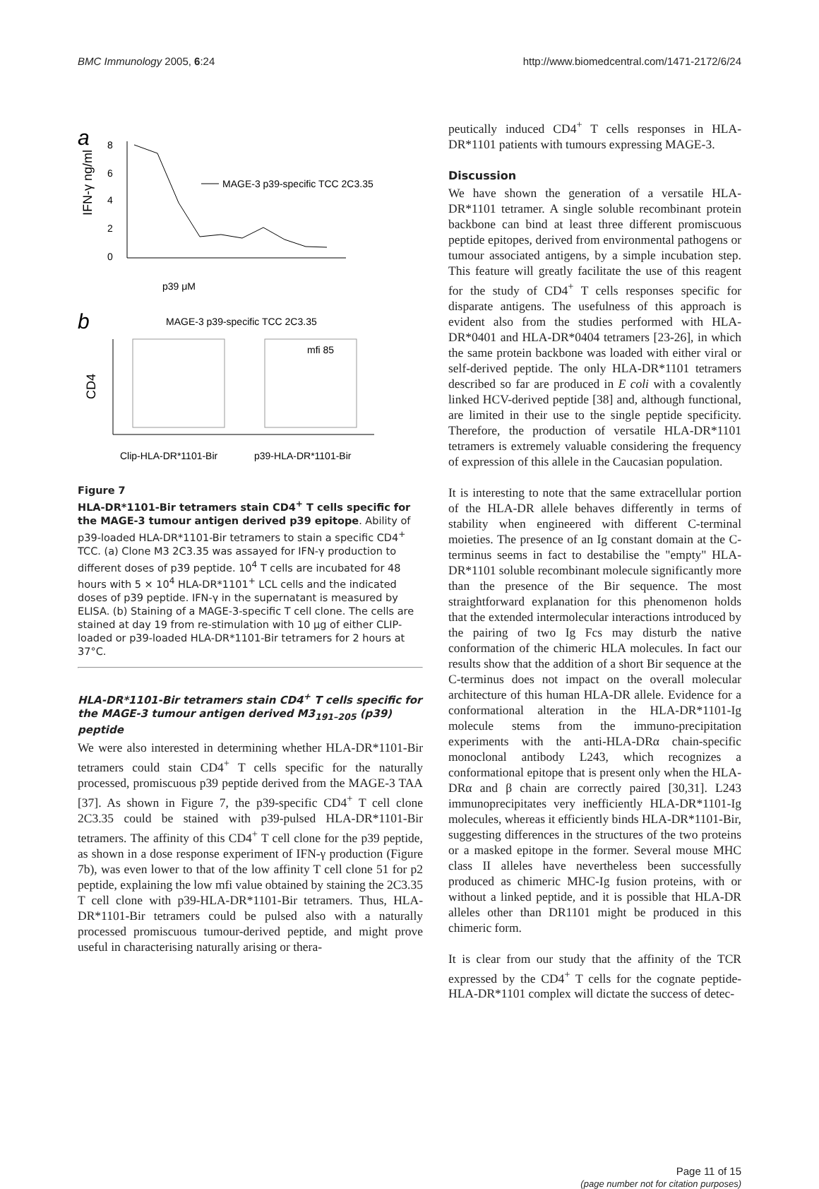BMC Immunology 2005, 6:24 http://www.biomedcentral.com/1471-2172/6/24
a
IFN-γ ng/ml
8
6
4
2
0
MAGE-3 p39-specific TCC 2C3.35
p39 μM
b
MAGE-3 p39-specific TCC 2C3.35
CD4
mfi 85
Clip-HLA-DR*1101-Bir
p39-HLA-DR*1101-Bir
Figure 7
HLA-DR*1101-Bir tetramers stain CD4<sup>+</sup> T cells specific for the MAGE-3 tumour antigen derived p39 epitope. Ability of p39-loaded HLA-DR*1101-Bir tetramers to stain a specific CD4<sup>+</sup> TCC. (a) Clone M3 2C3.35 was assayed for IFN-γ production to different doses of p39 peptide. 10<sup>4</sup> T cells are incubated for 48 hours with 5 × 10<sup>4</sup> HLA-DR*1101<sup>+</sup> LCL cells and the indicated doses of p39 peptide. IFN-γ in the supernatant is measured by ELISA. (b) Staining of a MAGE-3-specific T cell clone. The cells are stained at day 19 from re-stimulation with 10 μg of either CLIP-loaded or p39-loaded HLA-DR*1101-Bir tetramers for 2 hours at 37°C.
HLA-DR*1101-Bir tetramers stain CD4<sup>+</sup> T cells specific for the MAGE-3 tumour antigen derived M3<sub>191–205</sub> (p39) peptide
We were also interested in determining whether HLA-DR*1101-Bir tetramers could stain CD4<sup>+</sup> T cells specific for the naturally processed, promiscuous p39 peptide derived from the MAGE-3 TAA [37]. As shown in Figure 7, the p39-specific CD4<sup>+</sup> T cell clone 2C3.35 could be stained with p39-pulsed HLA-DR*1101-Bir tetramers. The affinity of this CD4<sup>+</sup> T cell clone for the p39 peptide, as shown in a dose response experiment of IFN-γ production (Figure 7b), was even lower to that of the low affinity T cell clone 51 for p2 peptide, explaining the low mfi value obtained by staining the 2C3.35 T cell clone with p39-HLA-DR*1101-Bir tetramers. Thus, HLA-DR*1101-Bir tetramers could be pulsed also with a naturally processed promiscuous tumour-derived peptide, and might prove useful in characterising naturally arising or thera-
peutically induced CD4<sup>+</sup> T cells responses in HLA-DR*1101 patients with tumours expressing MAGE-3.
Discussion
We have shown the generation of a versatile HLA-DR*1101 tetramer. A single soluble recombinant protein backbone can bind at least three different promiscuous peptide epitopes, derived from environmental pathogens or tumour associated antigens, by a simple incubation step. This feature will greatly facilitate the use of this reagent for the study of CD4<sup>+</sup> T cells responses specific for disparate antigens. The usefulness of this approach is evident also from the studies performed with HLA-DR*0401 and HLA-DR*0404 tetramers [23-26], in which the same protein backbone was loaded with either viral or self-derived peptide. The only HLA-DR*1101 tetramers described so far are produced in E coli with a covalently linked HCV-derived peptide [38] and, although functional, are limited in their use to the single peptide specificity. Therefore, the production of versatile HLA-DR*1101 tetramers is extremely valuable considering the frequency of expression of this allele in the Caucasian population.
It is interesting to note that the same extracellular portion of the HLA-DR allele behaves differently in terms of stability when engineered with different C-terminal moieties. The presence of an Ig constant domain at the C-terminus seems in fact to destabilise the "empty" HLA-DR*1101 soluble recombinant molecule significantly more than the presence of the Bir sequence. The most straightforward explanation for this phenomenon holds that the extended intermolecular interactions introduced by the pairing of two Ig Fcs may disturb the native conformation of the chimeric HLA molecules. In fact our results show that the addition of a short Bir sequence at the C-terminus does not impact on the overall molecular architecture of this human HLA-DR allele. Evidence for a conformational alteration in the HLA-DR*1101-Ig molecule stems from the immuno-precipitation experiments with the anti-HLA-DRα chain-specific monoclonal antibody L243, which recognizes a conformational epitope that is present only when the HLA-DRα and β chain are correctly paired [30,31]. L243 immunoprecipitates very inefficiently HLA-DR*1101-Ig molecules, whereas it efficiently binds HLA-DR*1101-Bir, suggesting differences in the structures of the two proteins or a masked epitope in the former. Several mouse MHC class II alleles have nevertheless been successfully produced as chimeric MHC-Ig fusion proteins, with or without a linked peptide, and it is possible that HLA-DR alleles other than DR1101 might be produced in this chimeric form.
It is clear from our study that the affinity of the TCR expressed by the CD4<sup>+</sup> T cells for the cognate peptide-HLA-DR*1101 complex will dictate the success of detec-
Page 11 of 15
(page number not for citation purposes)